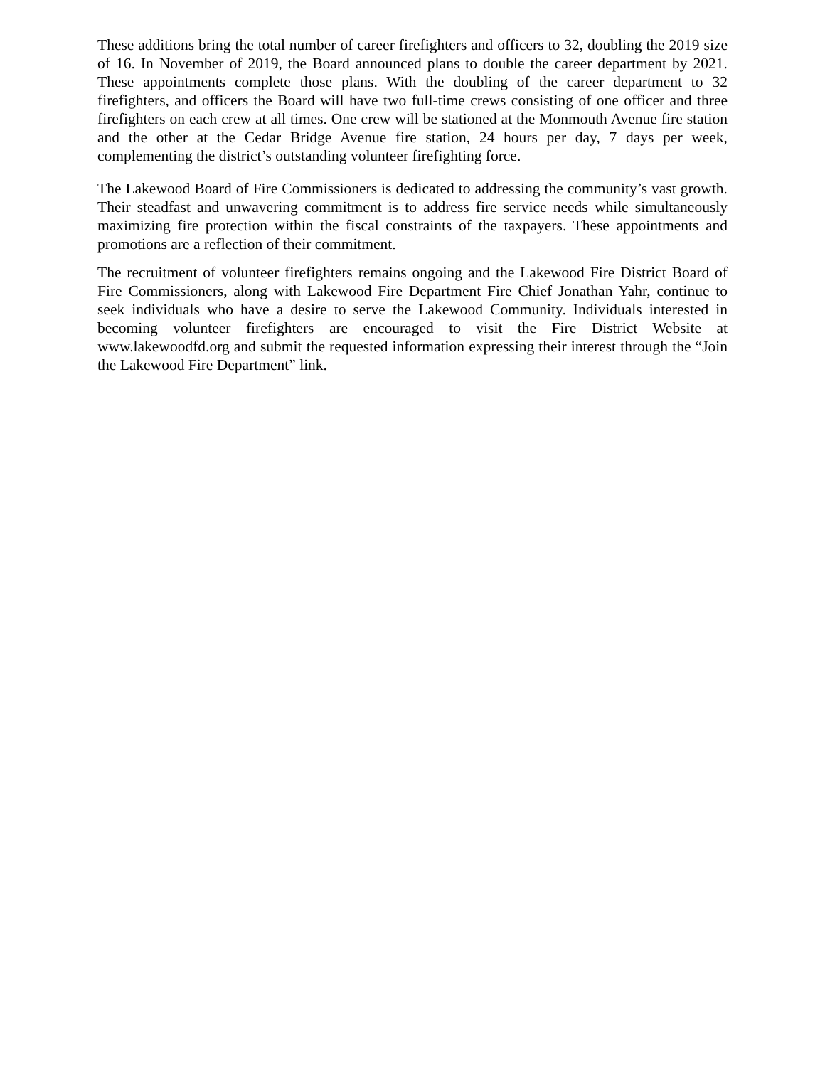These additions bring the total number of career firefighters and officers to 32, doubling the 2019 size of 16. In November of 2019, the Board announced plans to double the career department by 2021. These appointments complete those plans. With the doubling of the career department to 32 firefighters, and officers the Board will have two full-time crews consisting of one officer and three firefighters on each crew at all times. One crew will be stationed at the Monmouth Avenue fire station and the other at the Cedar Bridge Avenue fire station, 24 hours per day, 7 days per week, complementing the district’s outstanding volunteer firefighting force.
The Lakewood Board of Fire Commissioners is dedicated to addressing the community’s vast growth. Their steadfast and unwavering commitment is to address fire service needs while simultaneously maximizing fire protection within the fiscal constraints of the taxpayers. These appointments and promotions are a reflection of their commitment.
The recruitment of volunteer firefighters remains ongoing and the Lakewood Fire District Board of Fire Commissioners, along with Lakewood Fire Department Fire Chief Jonathan Yahr, continue to seek individuals who have a desire to serve the Lakewood Community. Individuals interested in becoming volunteer firefighters are encouraged to visit the Fire District Website at www.lakewoodfd.org and submit the requested information expressing their interest through the “Join the Lakewood Fire Department” link.